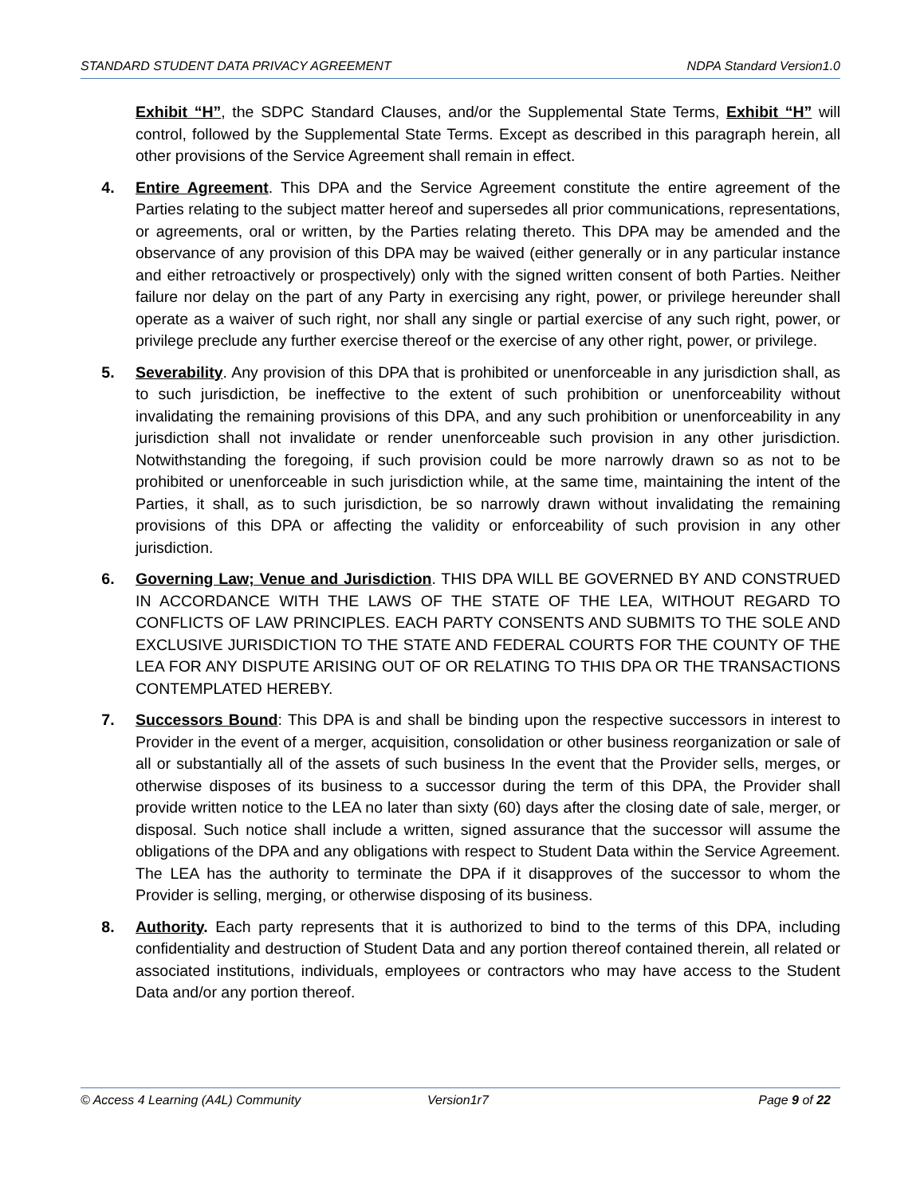STANDARD STUDENT DATA PRIVACY AGREEMENT NDPA Standard Version1.0
Exhibit “H”, the SDPC Standard Clauses, and/or the Supplemental State Terms, Exhibit “H” will control, followed by the Supplemental State Terms. Except as described in this paragraph herein, all other provisions of the Service Agreement shall remain in effect.
4. Entire Agreement. This DPA and the Service Agreement constitute the entire agreement of the Parties relating to the subject matter hereof and supersedes all prior communications, representations, or agreements, oral or written, by the Parties relating thereto. This DPA may be amended and the observance of any provision of this DPA may be waived (either generally or in any particular instance and either retroactively or prospectively) only with the signed written consent of both Parties. Neither failure nor delay on the part of any Party in exercising any right, power, or privilege hereunder shall operate as a waiver of such right, nor shall any single or partial exercise of any such right, power, or privilege preclude any further exercise thereof or the exercise of any other right, power, or privilege.
5. Severability. Any provision of this DPA that is prohibited or unenforceable in any jurisdiction shall, as to such jurisdiction, be ineffective to the extent of such prohibition or unenforceability without invalidating the remaining provisions of this DPA, and any such prohibition or unenforceability in any jurisdiction shall not invalidate or render unenforceable such provision in any other jurisdiction. Notwithstanding the foregoing, if such provision could be more narrowly drawn so as not to be prohibited or unenforceable in such jurisdiction while, at the same time, maintaining the intent of the Parties, it shall, as to such jurisdiction, be so narrowly drawn without invalidating the remaining provisions of this DPA or affecting the validity or enforceability of such provision in any other jurisdiction.
6. Governing Law; Venue and Jurisdiction. THIS DPA WILL BE GOVERNED BY AND CONSTRUED IN ACCORDANCE WITH THE LAWS OF THE STATE OF THE LEA, WITHOUT REGARD TO CONFLICTS OF LAW PRINCIPLES. EACH PARTY CONSENTS AND SUBMITS TO THE SOLE AND EXCLUSIVE JURISDICTION TO THE STATE AND FEDERAL COURTS FOR THE COUNTY OF THE LEA FOR ANY DISPUTE ARISING OUT OF OR RELATING TO THIS DPA OR THE TRANSACTIONS CONTEMPLATED HEREBY.
7. Successors Bound: This DPA is and shall be binding upon the respective successors in interest to Provider in the event of a merger, acquisition, consolidation or other business reorganization or sale of all or substantially all of the assets of such business In the event that the Provider sells, merges, or otherwise disposes of its business to a successor during the term of this DPA, the Provider shall provide written notice to the LEA no later than sixty (60) days after the closing date of sale, merger, or disposal. Such notice shall include a written, signed assurance that the successor will assume the obligations of the DPA and any obligations with respect to Student Data within the Service Agreement. The LEA has the authority to terminate the DPA if it disapproves of the successor to whom the Provider is selling, merging, or otherwise disposing of its business.
8. Authority. Each party represents that it is authorized to bind to the terms of this DPA, including confidentiality and destruction of Student Data and any portion thereof contained therein, all related or associated institutions, individuals, employees or contractors who may have access to the Student Data and/or any portion thereof.
© Access 4 Learning (A4L) Community Version1r7 Page 9 of 22